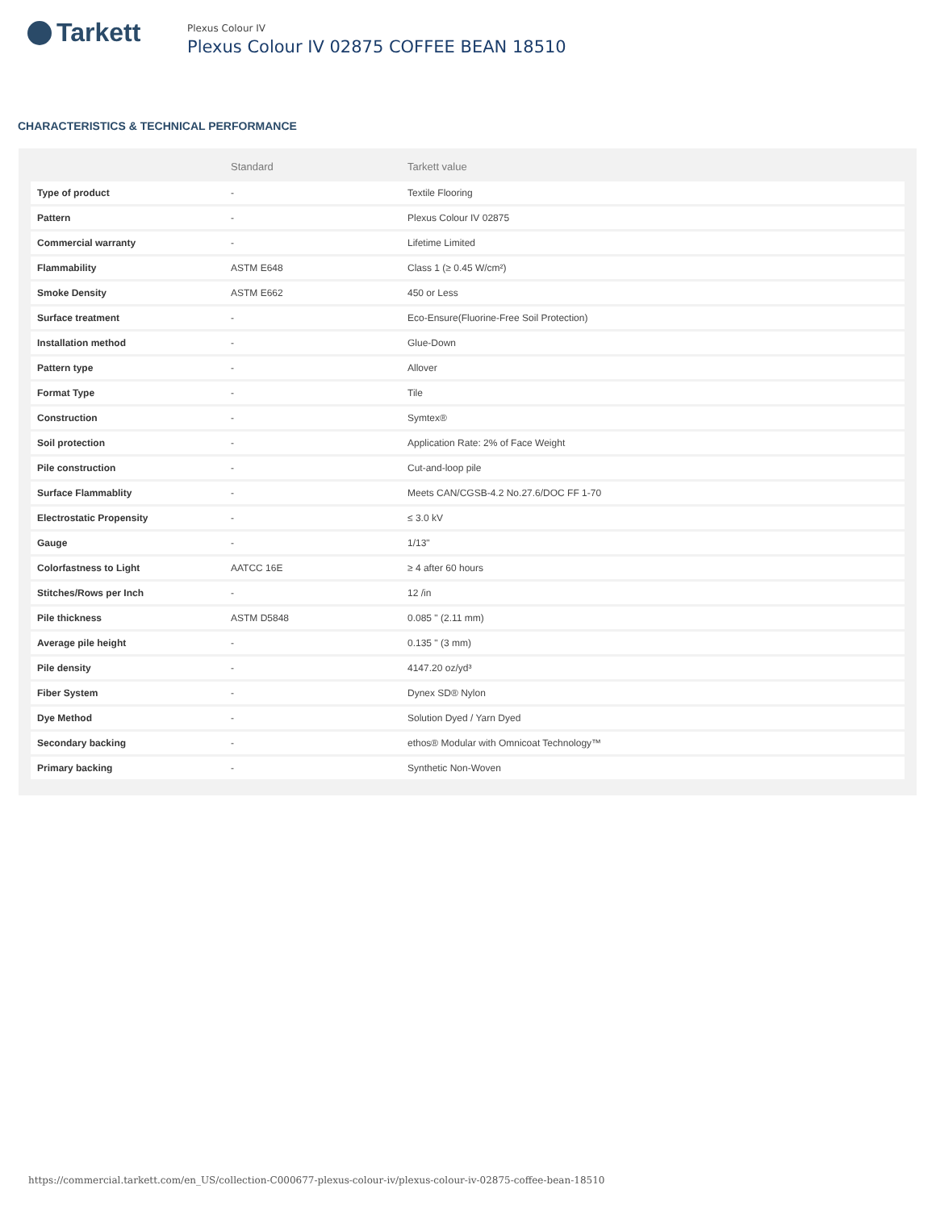Tarkett
Plexus Colour IV
Plexus Colour IV 02875 COFFEE BEAN 18510
CHARACTERISTICS & TECHNICAL PERFORMANCE
| | Standard | Tarkett value |
| --- | --- | --- |
| Type of product | - | Textile Flooring |
| Pattern | - | Plexus Colour IV 02875 |
| Commercial warranty | - | Lifetime Limited |
| Flammability | ASTM E648 | Class 1 (≥ 0.45 W/cm²) |
| Smoke Density | ASTM E662 | 450 or Less |
| Surface treatment | - | Eco-Ensure(Fluorine-Free Soil Protection) |
| Installation method | - | Glue-Down |
| Pattern type | - | Allover |
| Format Type | - | Tile |
| Construction | - | Symtex® |
| Soil protection | - | Application Rate: 2% of Face Weight |
| Pile construction | - | Cut-and-loop pile |
| Surface Flammablity | - | Meets CAN/CGSB-4.2 No.27.6/DOC FF 1-70 |
| Electrostatic Propensity | - | ≤ 3.0 kV |
| Gauge | - | 1/13" |
| Colorfastness to Light | AATCC 16E | ≥ 4 after 60 hours |
| Stitches/Rows per Inch | - | 12 /in |
| Pile thickness | ASTM D5848 | 0.085 " (2.11 mm) |
| Average pile height | - | 0.135 " (3 mm) |
| Pile density | - | 4147.20 oz/yd³ |
| Fiber System | - | Dynex SD® Nylon |
| Dye Method | - | Solution Dyed / Yarn Dyed |
| Secondary backing | - | ethos® Modular with Omnicoat Technology™ |
| Primary backing | - | Synthetic Non-Woven |
https://commercial.tarkett.com/en_US/collection-C000677-plexus-colour-iv/plexus-colour-iv-02875-coffee-bean-18510